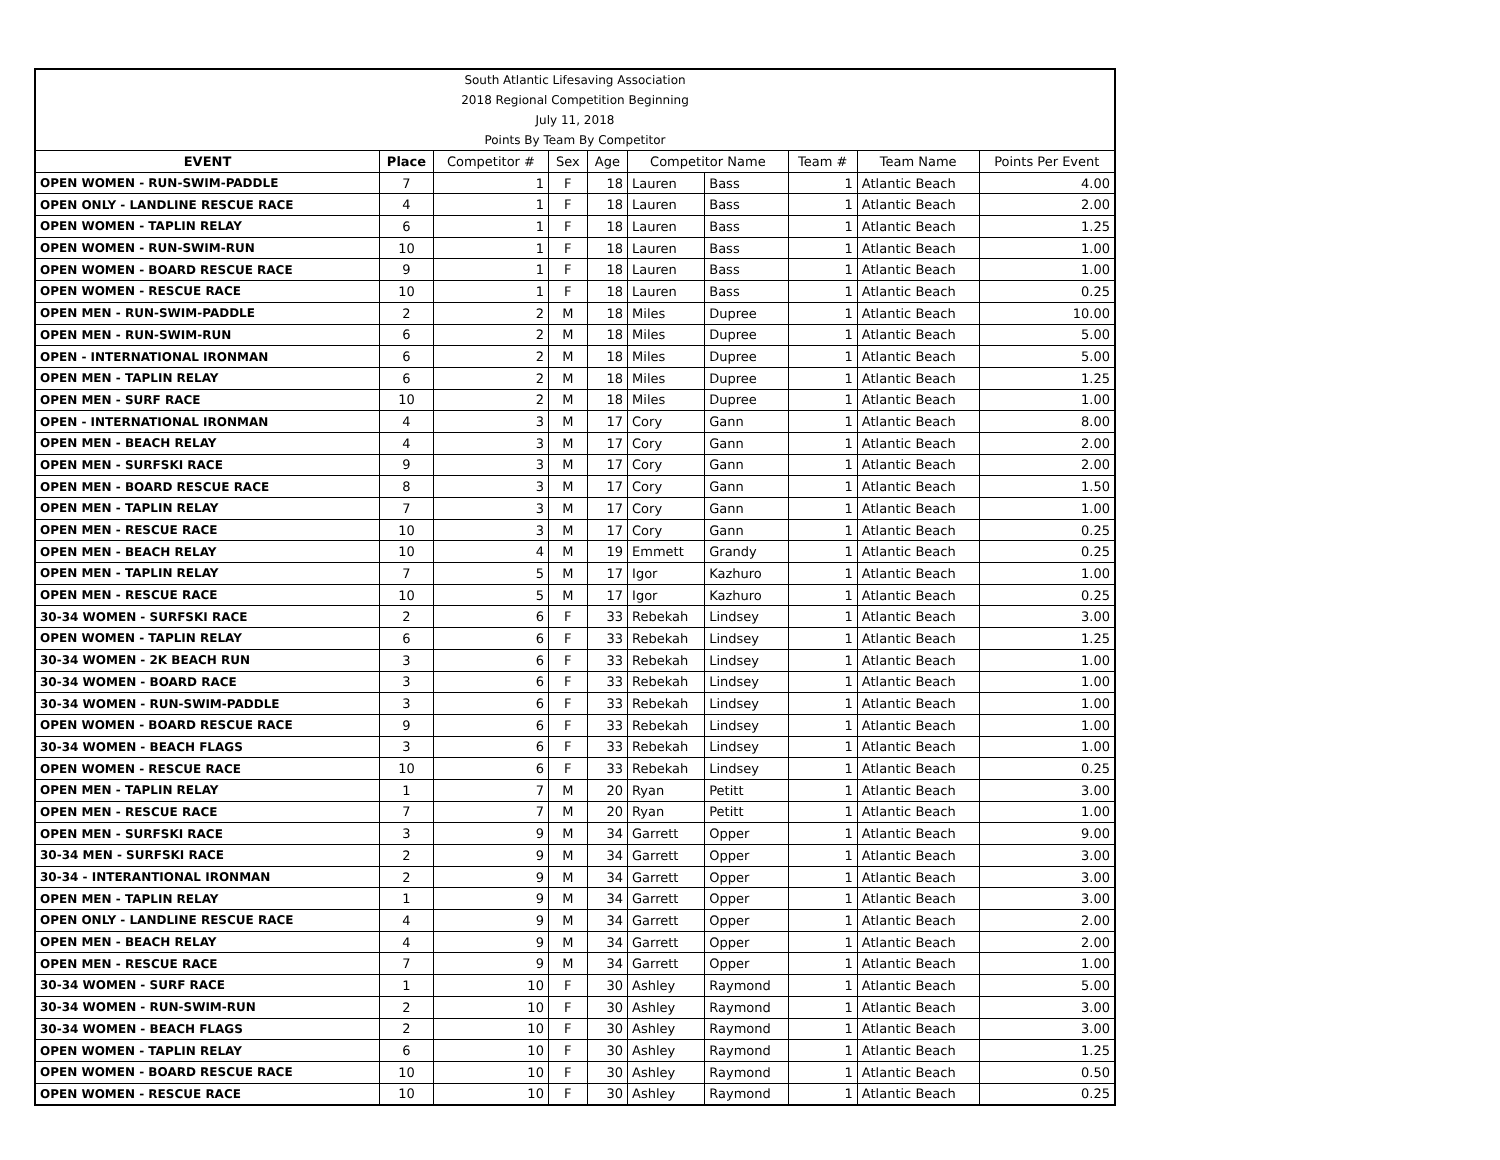| South Atlantic Lifesaving Association | | | | | | | | | |
| 2018 Regional Competition Beginning | | | | | | | | | |
| July 11, 2018 | | | | | | | | | |
| Points By Team By Competitor | | | | | | | | | |
| EVENT | Place | Competitor # | Sex | Age | Competitor Name | | Team # | Team Name | Points Per Event |
| OPEN WOMEN - RUN-SWIM-PADDLE | 7 | 1 | F | 18 | Lauren | Bass | 1 | Atlantic Beach | 4.00 |
| OPEN ONLY - LANDLINE RESCUE RACE | 4 | 1 | F | 18 | Lauren | Bass | 1 | Atlantic Beach | 2.00 |
| OPEN WOMEN - TAPLIN RELAY | 6 | 1 | F | 18 | Lauren | Bass | 1 | Atlantic Beach | 1.25 |
| OPEN WOMEN - RUN-SWIM-RUN | 10 | 1 | F | 18 | Lauren | Bass | 1 | Atlantic Beach | 1.00 |
| OPEN WOMEN - BOARD RESCUE RACE | 9 | 1 | F | 18 | Lauren | Bass | 1 | Atlantic Beach | 1.00 |
| OPEN WOMEN - RESCUE RACE | 10 | 1 | F | 18 | Lauren | Bass | 1 | Atlantic Beach | 0.25 |
| OPEN MEN - RUN-SWIM-PADDLE | 2 | 2 | M | 18 | Miles | Dupree | 1 | Atlantic Beach | 10.00 |
| OPEN MEN - RUN-SWIM-RUN | 6 | 2 | M | 18 | Miles | Dupree | 1 | Atlantic Beach | 5.00 |
| OPEN - INTERNATIONAL IRONMAN | 6 | 2 | M | 18 | Miles | Dupree | 1 | Atlantic Beach | 5.00 |
| OPEN MEN - TAPLIN RELAY | 6 | 2 | M | 18 | Miles | Dupree | 1 | Atlantic Beach | 1.25 |
| OPEN MEN - SURF RACE | 10 | 2 | M | 18 | Miles | Dupree | 1 | Atlantic Beach | 1.00 |
| OPEN - INTERNATIONAL IRONMAN | 4 | 3 | M | 17 | Cory | Gann | 1 | Atlantic Beach | 8.00 |
| OPEN MEN - BEACH RELAY | 4 | 3 | M | 17 | Cory | Gann | 1 | Atlantic Beach | 2.00 |
| OPEN MEN - SURFSKI RACE | 9 | 3 | M | 17 | Cory | Gann | 1 | Atlantic Beach | 2.00 |
| OPEN MEN - BOARD RESCUE RACE | 8 | 3 | M | 17 | Cory | Gann | 1 | Atlantic Beach | 1.50 |
| OPEN MEN - TAPLIN RELAY | 7 | 3 | M | 17 | Cory | Gann | 1 | Atlantic Beach | 1.00 |
| OPEN MEN - RESCUE RACE | 10 | 3 | M | 17 | Cory | Gann | 1 | Atlantic Beach | 0.25 |
| OPEN MEN - BEACH RELAY | 10 | 4 | M | 19 | Emmett | Grandy | 1 | Atlantic Beach | 0.25 |
| OPEN MEN - TAPLIN RELAY | 7 | 5 | M | 17 | Igor | Kazhuro | 1 | Atlantic Beach | 1.00 |
| OPEN MEN - RESCUE RACE | 10 | 5 | M | 17 | Igor | Kazhuro | 1 | Atlantic Beach | 0.25 |
| 30-34 WOMEN - SURFSKI RACE | 2 | 6 | F | 33 | Rebekah | Lindsey | 1 | Atlantic Beach | 3.00 |
| OPEN WOMEN - TAPLIN RELAY | 6 | 6 | F | 33 | Rebekah | Lindsey | 1 | Atlantic Beach | 1.25 |
| 30-34 WOMEN - 2K BEACH RUN | 3 | 6 | F | 33 | Rebekah | Lindsey | 1 | Atlantic Beach | 1.00 |
| 30-34 WOMEN - BOARD RACE | 3 | 6 | F | 33 | Rebekah | Lindsey | 1 | Atlantic Beach | 1.00 |
| 30-34 WOMEN - RUN-SWIM-PADDLE | 3 | 6 | F | 33 | Rebekah | Lindsey | 1 | Atlantic Beach | 1.00 |
| OPEN WOMEN - BOARD RESCUE RACE | 9 | 6 | F | 33 | Rebekah | Lindsey | 1 | Atlantic Beach | 1.00 |
| 30-34 WOMEN - BEACH FLAGS | 3 | 6 | F | 33 | Rebekah | Lindsey | 1 | Atlantic Beach | 1.00 |
| OPEN WOMEN - RESCUE RACE | 10 | 6 | F | 33 | Rebekah | Lindsey | 1 | Atlantic Beach | 0.25 |
| OPEN MEN - TAPLIN RELAY | 1 | 7 | M | 20 | Ryan | Petitt | 1 | Atlantic Beach | 3.00 |
| OPEN MEN - RESCUE RACE | 7 | 7 | M | 20 | Ryan | Petitt | 1 | Atlantic Beach | 1.00 |
| OPEN MEN - SURFSKI RACE | 3 | 9 | M | 34 | Garrett | Opper | 1 | Atlantic Beach | 9.00 |
| 30-34 MEN - SURFSKI RACE | 2 | 9 | M | 34 | Garrett | Opper | 1 | Atlantic Beach | 3.00 |
| 30-34 - INTERANTIONAL IRONMAN | 2 | 9 | M | 34 | Garrett | Opper | 1 | Atlantic Beach | 3.00 |
| OPEN MEN - TAPLIN RELAY | 1 | 9 | M | 34 | Garrett | Opper | 1 | Atlantic Beach | 3.00 |
| OPEN ONLY - LANDLINE RESCUE RACE | 4 | 9 | M | 34 | Garrett | Opper | 1 | Atlantic Beach | 2.00 |
| OPEN MEN - BEACH RELAY | 4 | 9 | M | 34 | Garrett | Opper | 1 | Atlantic Beach | 2.00 |
| OPEN MEN - RESCUE RACE | 7 | 9 | M | 34 | Garrett | Opper | 1 | Atlantic Beach | 1.00 |
| 30-34 WOMEN - SURF RACE | 1 | 10 | F | 30 | Ashley | Raymond | 1 | Atlantic Beach | 5.00 |
| 30-34 WOMEN - RUN-SWIM-RUN | 2 | 10 | F | 30 | Ashley | Raymond | 1 | Atlantic Beach | 3.00 |
| 30-34 WOMEN - BEACH FLAGS | 2 | 10 | F | 30 | Ashley | Raymond | 1 | Atlantic Beach | 3.00 |
| OPEN WOMEN - TAPLIN RELAY | 6 | 10 | F | 30 | Ashley | Raymond | 1 | Atlantic Beach | 1.25 |
| OPEN WOMEN - BOARD RESCUE RACE | 10 | 10 | F | 30 | Ashley | Raymond | 1 | Atlantic Beach | 0.50 |
| OPEN WOMEN - RESCUE RACE | 10 | 10 | F | 30 | Ashley | Raymond | 1 | Atlantic Beach | 0.25 |